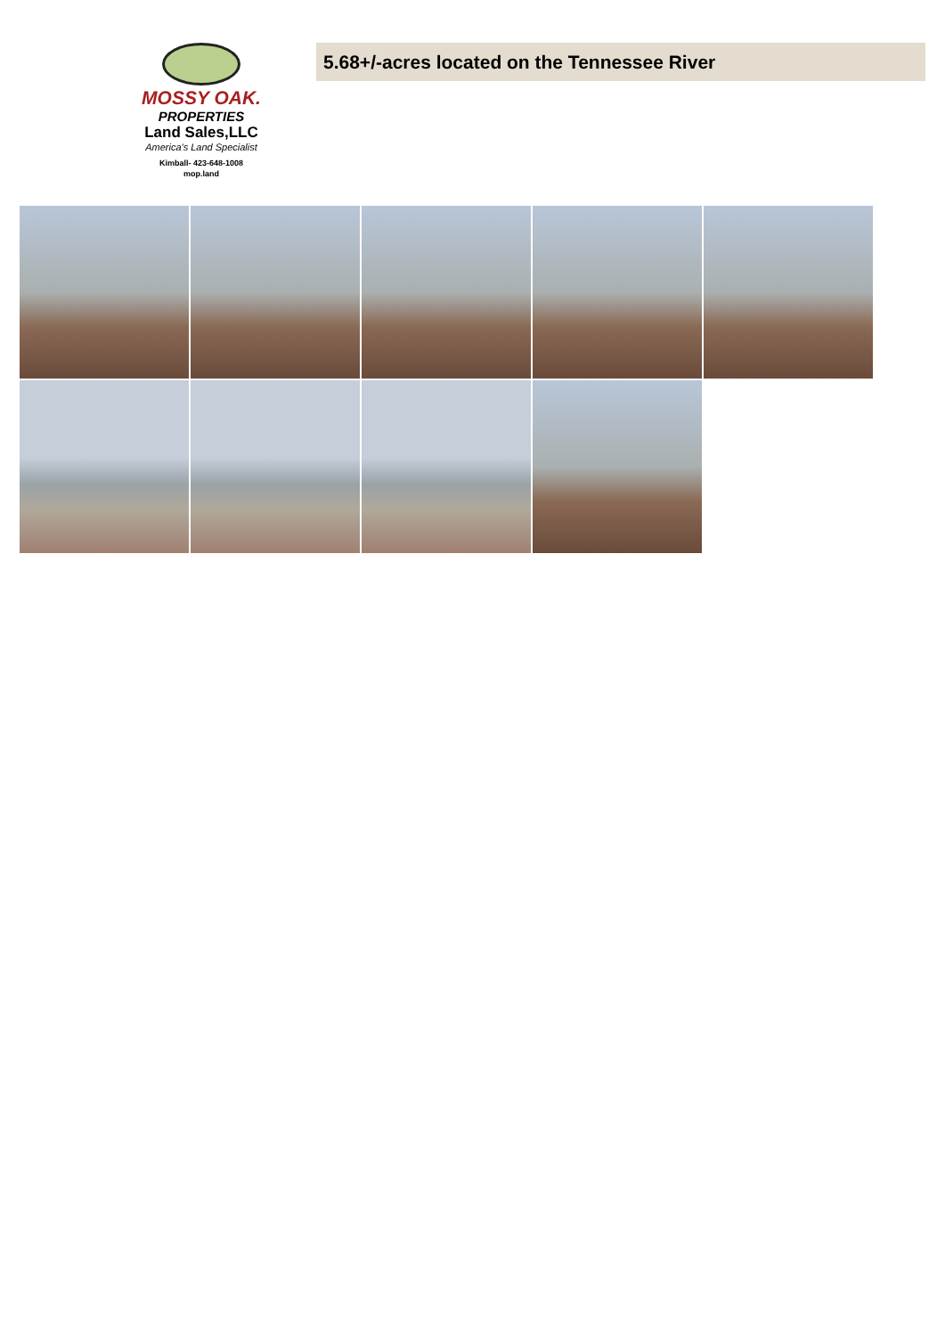MOSSY OAK.
PROPERTIES
Land Sales,LLC
America's Land Specialist
Kimball- 423-648-1008
mop.land
5.68+/-acres located on the Tennessee River